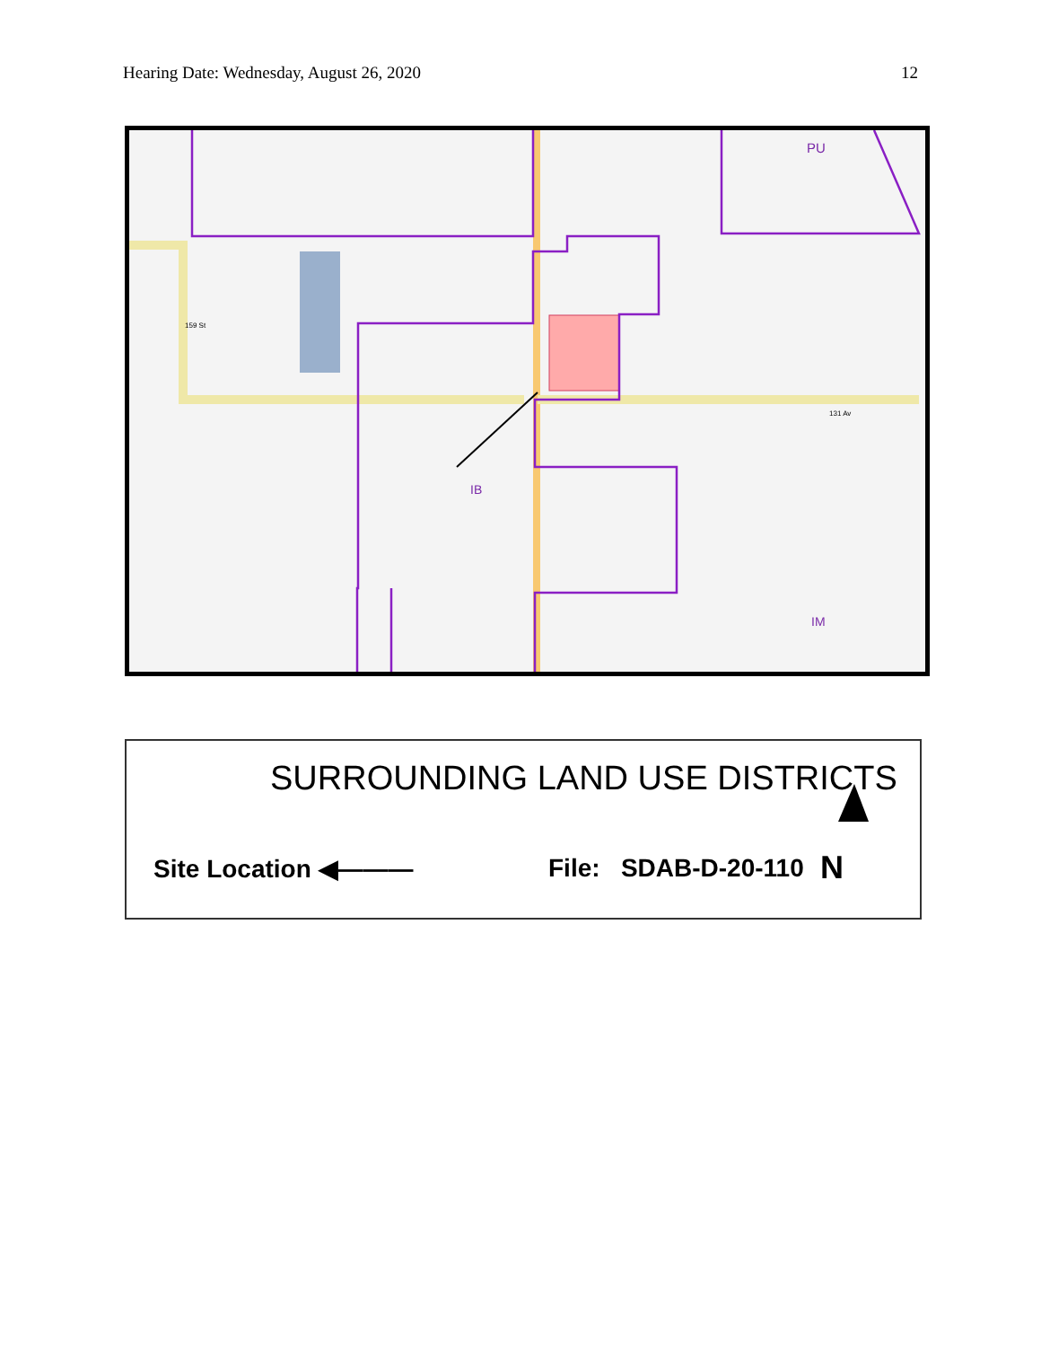Hearing Date: Wednesday, August 26, 2020 12
PU
IB
IM
131 Av
159 St
SURROUNDING LAND USE DISTRICTS
Site Location ◀——— File: SDAB-D-20-110 N